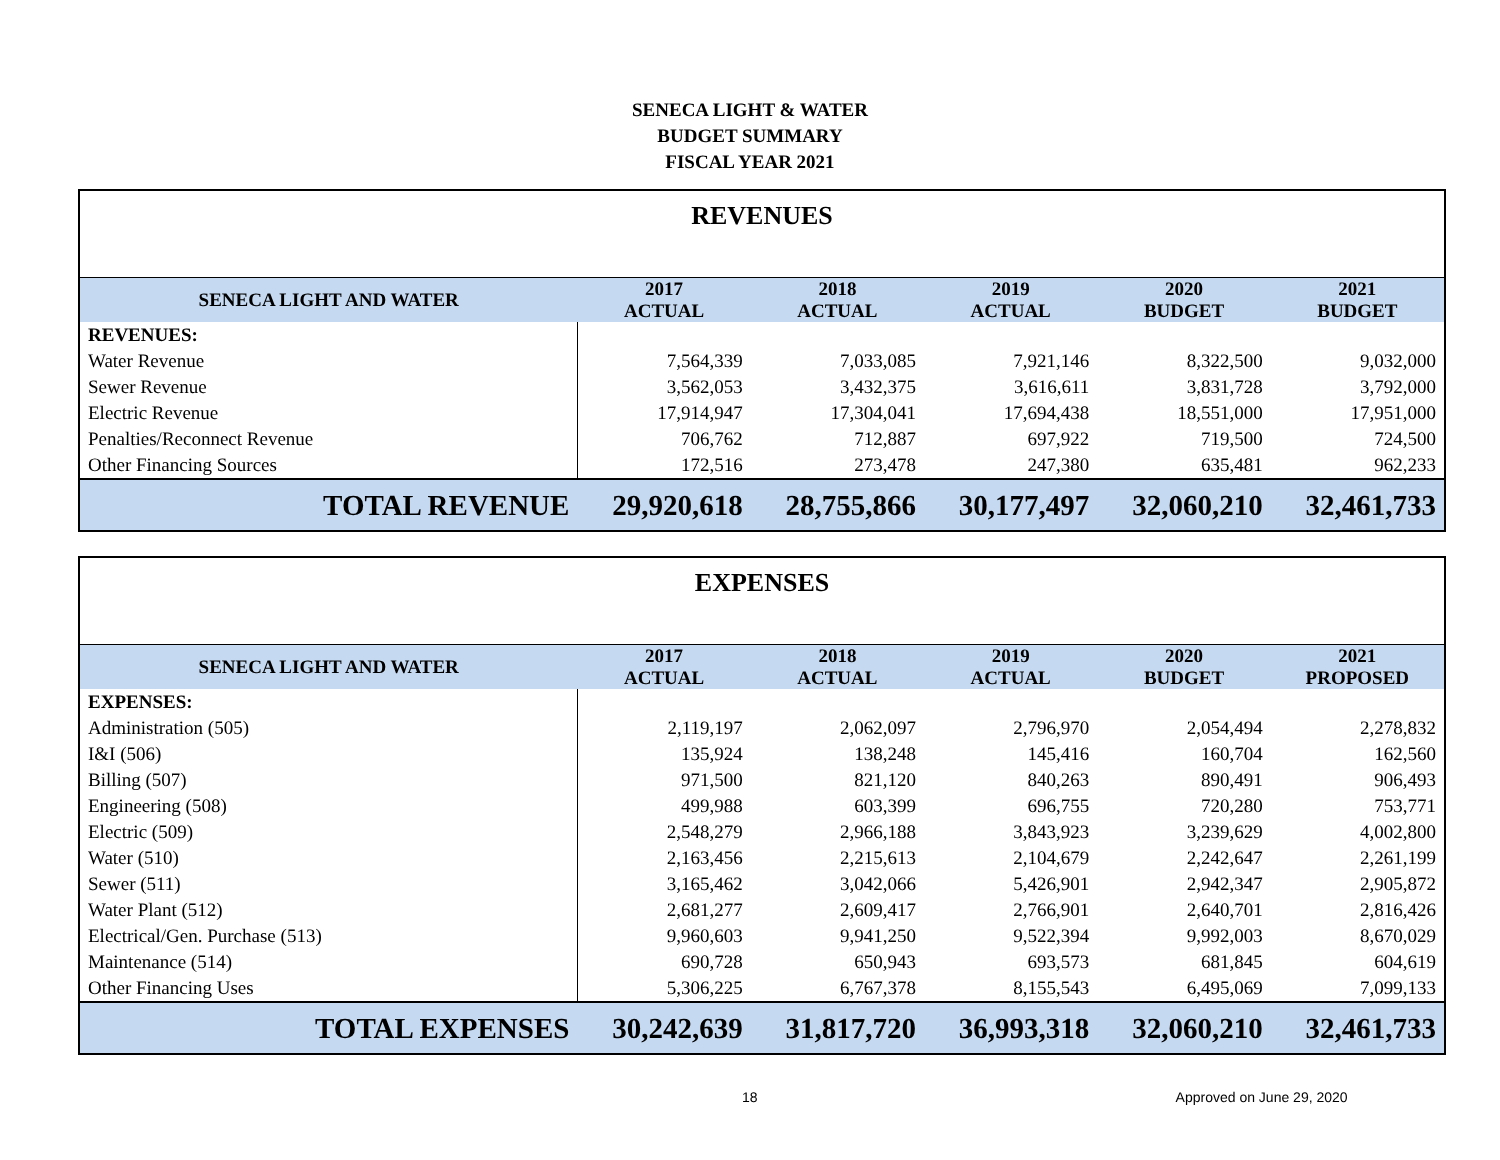SENECA LIGHT & WATER
BUDGET SUMMARY
FISCAL YEAR 2021
| REVENUES | | | | | |
| SENECA LIGHT AND WATER | 2017 ACTUAL | 2018 ACTUAL | 2019 ACTUAL | 2020 BUDGET | 2021 BUDGET |
| REVENUES: | | | | | |
| Water Revenue | 7,564,339 | 7,033,085 | 7,921,146 | 8,322,500 | 9,032,000 |
| Sewer Revenue | 3,562,053 | 3,432,375 | 3,616,611 | 3,831,728 | 3,792,000 |
| Electric Revenue | 17,914,947 | 17,304,041 | 17,694,438 | 18,551,000 | 17,951,000 |
| Penalties/Reconnect Revenue | 706,762 | 712,887 | 697,922 | 719,500 | 724,500 |
| Other Financing Sources | 172,516 | 273,478 | 247,380 | 635,481 | 962,233 |
| TOTAL REVENUE | 29,920,618 | 28,755,866 | 30,177,497 | 32,060,210 | 32,461,733 |
| EXPENSES | | | | | |
| SENECA LIGHT AND WATER | 2017 ACTUAL | 2018 ACTUAL | 2019 ACTUAL | 2020 BUDGET | 2021 PROPOSED |
| EXPENSES: | | | | | |
| Administration (505) | 2,119,197 | 2,062,097 | 2,796,970 | 2,054,494 | 2,278,832 |
| I&I (506) | 135,924 | 138,248 | 145,416 | 160,704 | 162,560 |
| Billing (507) | 971,500 | 821,120 | 840,263 | 890,491 | 906,493 |
| Engineering (508) | 499,988 | 603,399 | 696,755 | 720,280 | 753,771 |
| Electric (509) | 2,548,279 | 2,966,188 | 3,843,923 | 3,239,629 | 4,002,800 |
| Water (510) | 2,163,456 | 2,215,613 | 2,104,679 | 2,242,647 | 2,261,199 |
| Sewer (511) | 3,165,462 | 3,042,066 | 5,426,901 | 2,942,347 | 2,905,872 |
| Water Plant (512) | 2,681,277 | 2,609,417 | 2,766,901 | 2,640,701 | 2,816,426 |
| Electrical/Gen. Purchase (513) | 9,960,603 | 9,941,250 | 9,522,394 | 9,992,003 | 8,670,029 |
| Maintenance (514) | 690,728 | 650,943 | 693,573 | 681,845 | 604,619 |
| Other Financing Uses | 5,306,225 | 6,767,378 | 8,155,543 | 6,495,069 | 7,099,133 |
| TOTAL EXPENSES | 30,242,639 | 31,817,720 | 36,993,318 | 32,060,210 | 32,461,733 |
18 Approved on June 29, 2020